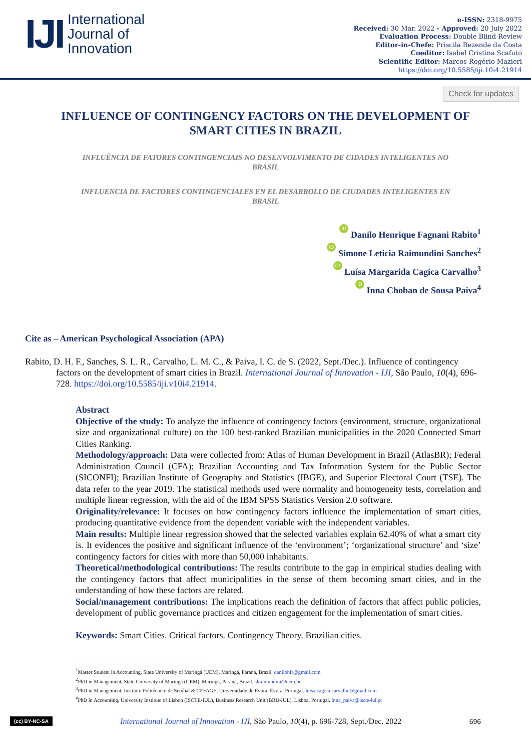IJI
International
Journal of
Innovation
e-ISSN: 2318-9975
Received: 30 Mar. 2022 - Approved: 20 July 2022
Evaluation Process: Double Blind Review
Editor-in-Chefe: Priscila Rezende da Costa
Coeditor: Isabel Cristina Scafuto
Scientific Editor: Marcos Rogério Mazieri
https://doi.org/10.5585/iji.10i4.21914
Check for updates
INFLUENCE OF CONTINGENCY FACTORS ON THE DEVELOPMENT OF SMART CITIES IN BRAZIL
INFLUÊNCIA DE FATORES CONTINGENCIAIS NO DESENVOLVIMENTO DE CIDADES INTELIGENTES NO BRASIL
INFLUENCIA DE FACTORES CONTINGENCIALES EN EL DESARROLLO DE CIUDADES INTELIGENTES EN BRASIL
iD Danilo Henrique Fagnani Rabito<sup>1</sup>
iD Simone Leticia Raimundini Sanches<sup>2</sup>
iD Luísa Margarida Cagica Carvalho<sup>3</sup>
iD Inna Choban de Sousa Paiva<sup>4</sup>
Cite as – American Psychological Association (APA)
Rabito, D. H. F., Sanches, S. L. R., Carvalho, L. M. C., & Paiva, I. C. de S. (2022, Sept./Dec.). Influence of contingency factors on the development of smart cities in Brazil. International Journal of Innovation - IJI, São Paulo, 10(4), 696-728. https://doi.org/10.5585/iji.v10i4.21914.
Abstract
Objective of the study: To analyze the influence of contingency factors (environment, structure, organizational size and organizational culture) on the 100 best-ranked Brazilian municipalities in the 2020 Connected Smart Cities Ranking.
Methodology/approach: Data were collected from: Atlas of Human Development in Brazil (AtlasBR); Federal Administration Council (CFA); Brazilian Accounting and Tax Information System for the Public Sector (SICONFI); Brazilian Institute of Geography and Statistics (IBGE), and Superior Electoral Court (TSE). The data refer to the year 2019. The statistical methods used were normality and homogeneity tests, correlation and multiple linear regression, with the aid of the IBM SPSS Statistics Version 2.0 software.
Originality/relevance: It focuses on how contingency factors influence the implementation of smart cities, producing quantitative evidence from the dependent variable with the independent variables.
Main results: Multiple linear regression showed that the selected variables explain 62.40% of what a smart city is. It evidences the positive and significant influence of the ‘environment’; ‘organizational structure’ and ‘size’ contingency factors for cities with more than 50,000 inhabitants.
Theoretical/methodological contributions: The results contribute to the gap in empirical studies dealing with the contingency factors that affect municipalities in the sense of them becoming smart cities, and in the understanding of how these factors are related.
Social/management contributions: The implications reach the definition of factors that affect public policies, development of public governance practices and citizen engagement for the implementation of smart cities.
Keywords: Smart Cities. Critical factors. Contingency Theory. Brazilian cities.
<sup>1</sup> Master Student in Accounting, State University of Maringá (UEM). Maringá, Paraná, Brazil. danilohfr@gmail.com
<sup>2</sup> PhD in Management, State University of Maringá (UEM). Maringá, Paraná, Brazil. slraimundini@uem.br
<sup>3</sup> PhD in Management, Instituto Politécnico de Setúbal & CEFAGE, Universidade de Évora. Évora, Portugal. luisa.cagica.carvalho@gmail.com
<sup>4</sup> PhD in Accounting, University Institute of Lisbon (ISCTE-IUL), Business Research Unit (BRU-IUL). Lisboa, Portugal. inna_paiva@iscte-iul.pt
(cc) BY-NC-SA International Journal of Innovation - IJI, São Paulo, 10(4), p. 696-728, Sept./Dec. 2022 696